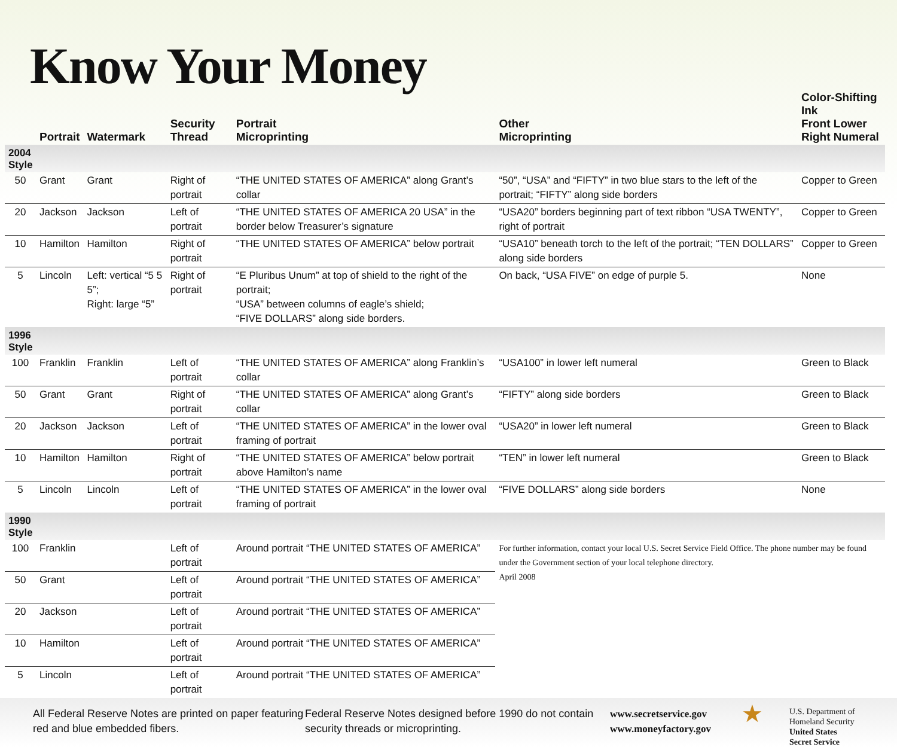Know Your Money
| | Portrait | Watermark | Security Thread | Portrait Microprinting | Other Microprinting | Color-Shifting Ink Front Lower Right Numeral |
| --- | --- | --- | --- | --- | --- | --- |
| 2004 Style | | | | | | |
| 50 | Grant | Grant | Right of portrait | “THE UNITED STATES OF AMERICA” along Grant’s collar | “50”, “USA” and “FIFTY” in two blue stars to the left of the portrait; “FIFTY” along side borders | Copper to Green |
| 20 | Jackson | Jackson | Left of portrait | “THE UNITED STATES OF AMERICA 20 USA” in the border below Treasurer’s signature | “USA20” borders beginning part of text ribbon “USA TWENTY”, right of portrait | Copper to Green |
| 10 | Hamilton | Hamilton | Right of portrait | “THE UNITED STATES OF AMERICA” below portrait | “USA10” beneath torch to the left of the portrait; “TEN DOLLARS” along side borders | Copper to Green |
| 5 | Lincoln | Left: vertical “5 5 5”; Right: large “5” | Right of portrait | “E Pluribus Unum” at top of shield to the right of the portrait; “USA” between columns of eagle’s shield; “FIVE DOLLARS” along side borders. | On back, “USA FIVE” on edge of purple 5. | None |
| 1996 Style | | | | | | |
| 100 | Franklin | Franklin | Left of portrait | “THE UNITED STATES OF AMERICA” along Franklin’s collar | “USA100” in lower left numeral | Green to Black |
| 50 | Grant | Grant | Right of portrait | “THE UNITED STATES OF AMERICA” along Grant’s collar | “FIFTY” along side borders | Green to Black |
| 20 | Jackson | Jackson | Left of portrait | “THE UNITED STATES OF AMERICA” in the lower oval framing of portrait | “USA20” in lower left numeral | Green to Black |
| 10 | Hamilton | Hamilton | Right of portrait | “THE UNITED STATES OF AMERICA” below portrait above Hamilton’s name | “TEN” in lower left numeral | Green to Black |
| 5 | Lincoln | Lincoln | Left of portrait | “THE UNITED STATES OF AMERICA” in the lower oval framing of portrait | “FIVE DOLLARS” along side borders | None |
| 1990 Style | | | | | | |
| 100 | Franklin | | Left of portrait | Around portrait “THE UNITED STATES OF AMERICA” | For further information, contact your local U.S. Secret Service Field Office. The phone number may be found under the Government section of your local telephone directory. April 2008 | |
| 50 | Grant | | Left of portrait | Around portrait “THE UNITED STATES OF AMERICA” | | |
| 20 | Jackson | | Left of portrait | Around portrait “THE UNITED STATES OF AMERICA” | | |
| 10 | Hamilton | | Left of portrait | Around portrait “THE UNITED STATES OF AMERICA” | | |
| 5 | Lincoln | | Left of portrait | Around portrait “THE UNITED STATES OF AMERICA” | | |
All Federal Reserve Notes are printed on paper featuring red and blue embedded fibers.
Federal Reserve Notes designed before 1990 do not contain security threads or microprinting.
www.secretservice.gov
www.moneyfactory.gov
★
U.S. Department of
Homeland Security
United States
Secret Service